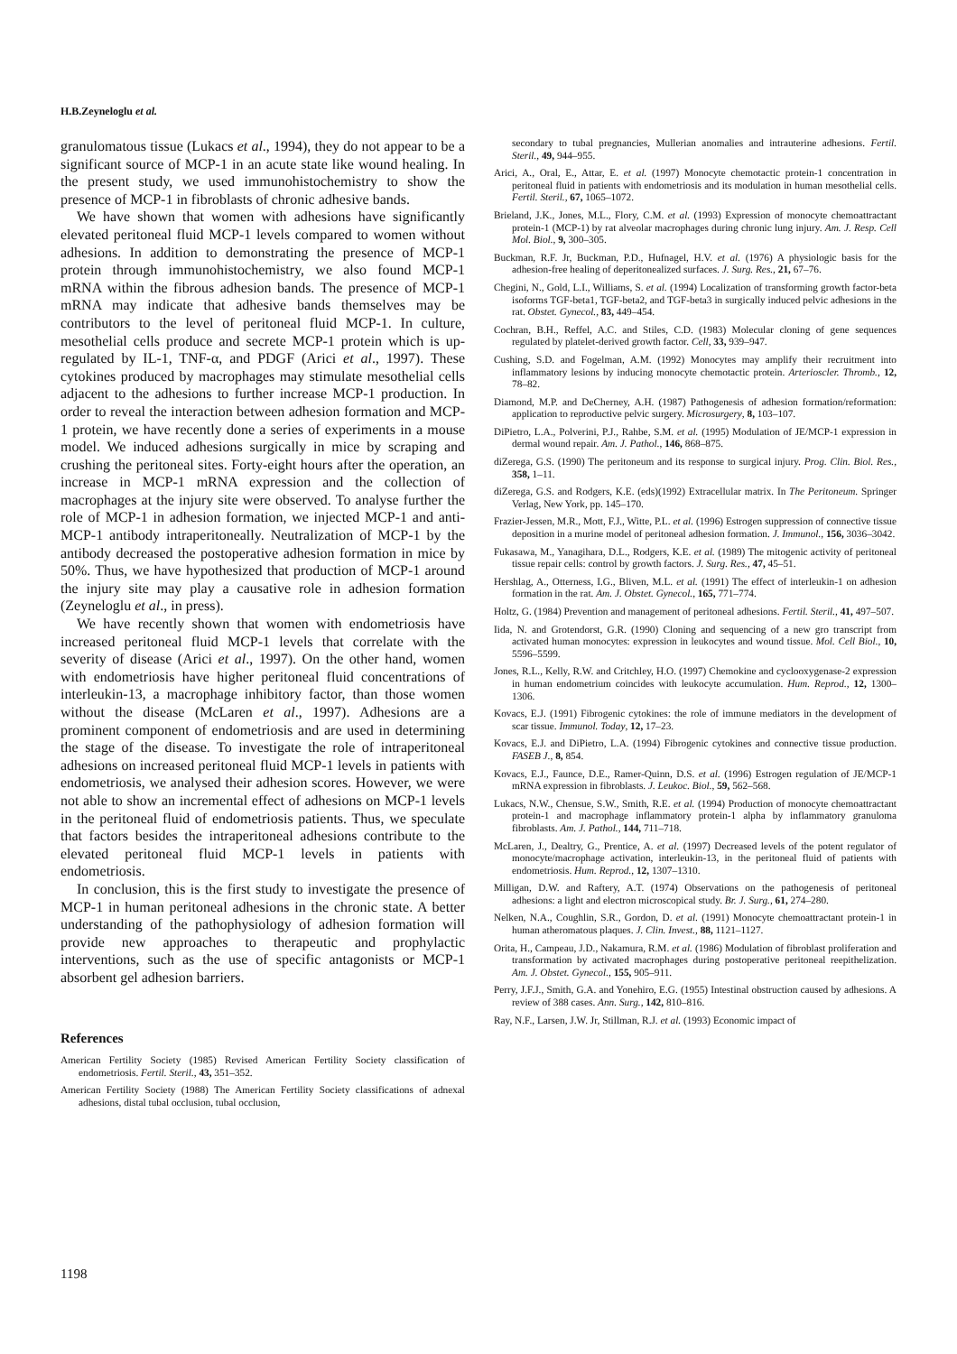H.B.Zeyneloglu et al.
granulomatous tissue (Lukacs et al., 1994), they do not appear to be a significant source of MCP-1 in an acute state like wound healing. In the present study, we used immunohistochemistry to show the presence of MCP-1 in fibroblasts of chronic adhesive bands.
We have shown that women with adhesions have significantly elevated peritoneal fluid MCP-1 levels compared to women without adhesions. In addition to demonstrating the presence of MCP-1 protein through immunohistochemistry, we also found MCP-1 mRNA within the fibrous adhesion bands. The presence of MCP-1 mRNA may indicate that adhesive bands themselves may be contributors to the level of peritoneal fluid MCP-1. In culture, mesothelial cells produce and secrete MCP-1 protein which is up-regulated by IL-1, TNF-α, and PDGF (Arici et al., 1997). These cytokines produced by macrophages may stimulate mesothelial cells adjacent to the adhesions to further increase MCP-1 production. In order to reveal the interaction between adhesion formation and MCP-1 protein, we have recently done a series of experiments in a mouse model. We induced adhesions surgically in mice by scraping and crushing the peritoneal sites. Forty-eight hours after the operation, an increase in MCP-1 mRNA expression and the collection of macrophages at the injury site were observed. To analyse further the role of MCP-1 in adhesion formation, we injected MCP-1 and anti-MCP-1 antibody intraperitoneally. Neutralization of MCP-1 by the antibody decreased the postoperative adhesion formation in mice by 50%. Thus, we have hypothesized that production of MCP-1 around the injury site may play a causative role in adhesion formation (Zeyneloglu et al., in press).
We have recently shown that women with endometriosis have increased peritoneal fluid MCP-1 levels that correlate with the severity of disease (Arici et al., 1997). On the other hand, women with endometriosis have higher peritoneal fluid concentrations of interleukin-13, a macrophage inhibitory factor, than those women without the disease (McLaren et al., 1997). Adhesions are a prominent component of endometriosis and are used in determining the stage of the disease. To investigate the role of intraperitoneal adhesions on increased peritoneal fluid MCP-1 levels in patients with endometriosis, we analysed their adhesion scores. However, we were not able to show an incremental effect of adhesions on MCP-1 levels in the peritoneal fluid of endometriosis patients. Thus, we speculate that factors besides the intraperitoneal adhesions contribute to the elevated peritoneal fluid MCP-1 levels in patients with endometriosis.
In conclusion, this is the first study to investigate the presence of MCP-1 in human peritoneal adhesions in the chronic state. A better understanding of the pathophysiology of adhesion formation will provide new approaches to therapeutic and prophylactic interventions, such as the use of specific antagonists or MCP-1 absorbent gel adhesion barriers.
References
American Fertility Society (1985) Revised American Fertility Society classification of endometriosis. Fertil. Steril., 43, 351–352.
American Fertility Society (1988) The American Fertility Society classifications of adnexal adhesions, distal tubal occlusion, tubal occlusion,
secondary to tubal pregnancies, Mullerian anomalies and intrauterine adhesions. Fertil. Steril., 49, 944–955.
Arici, A., Oral, E., Attar, E. et al. (1997) Monocyte chemotactic protein-1 concentration in peritoneal fluid in patients with endometriosis and its modulation in human mesothelial cells. Fertil. Steril., 67, 1065–1072.
Brieland, J.K., Jones, M.L., Flory, C.M. et al. (1993) Expression of monocyte chemoattractant protein-1 (MCP-1) by rat alveolar macrophages during chronic lung injury. Am. J. Resp. Cell Mol. Biol., 9, 300–305.
Buckman, R.F. Jr, Buckman, P.D., Hufnagel, H.V. et al. (1976) A physiologic basis for the adhesion-free healing of deperitonealized surfaces. J. Surg. Res., 21, 67–76.
Chegini, N., Gold, L.I., Williams, S. et al. (1994) Localization of transforming growth factor-beta isoforms TGF-beta1, TGF-beta2, and TGF-beta3 in surgically induced pelvic adhesions in the rat. Obstet. Gynecol., 83, 449–454.
Cochran, B.H., Reffel, A.C. and Stiles, C.D. (1983) Molecular cloning of gene sequences regulated by platelet-derived growth factor. Cell, 33, 939–947.
Cushing, S.D. and Fogelman, A.M. (1992) Monocytes may amplify their recruitment into inflammatory lesions by inducing monocyte chemotactic protein. Arterioscler. Thromb., 12, 78–82.
Diamond, M.P. and DeCherney, A.H. (1987) Pathogenesis of adhesion formation/reformation: application to reproductive pelvic surgery. Microsurgery, 8, 103–107.
DiPietro, L.A., Polverini, P.J., Rahbe, S.M. et al. (1995) Modulation of JE/MCP-1 expression in dermal wound repair. Am. J. Pathol., 146, 868–875.
diZerega, G.S. (1990) The peritoneum and its response to surgical injury. Prog. Clin. Biol. Res., 358, 1–11.
diZerega, G.S. and Rodgers, K.E. (eds)(1992) Extracellular matrix. In The Peritoneum. Springer Verlag, New York, pp. 145–170.
Frazier-Jessen, M.R., Mott, F.J., Witte, P.L. et al. (1996) Estrogen suppression of connective tissue deposition in a murine model of peritoneal adhesion formation. J. Immunol., 156, 3036–3042.
Fukasawa, M., Yanagihara, D.L., Rodgers, K.E. et al. (1989) The mitogenic activity of peritoneal tissue repair cells: control by growth factors. J. Surg. Res., 47, 45–51.
Hershlag, A., Otterness, I.G., Bliven, M.L. et al. (1991) The effect of interleukin-1 on adhesion formation in the rat. Am. J. Obstet. Gynecol., 165, 771–774.
Holtz, G. (1984) Prevention and management of peritoneal adhesions. Fertil. Steril., 41, 497–507.
Iida, N. and Grotendorst, G.R. (1990) Cloning and sequencing of a new gro transcript from activated human monocytes: expression in leukocytes and wound tissue. Mol. Cell Biol., 10, 5596–5599.
Jones, R.L., Kelly, R.W. and Critchley, H.O. (1997) Chemokine and cyclooxygenase-2 expression in human endometrium coincides with leukocyte accumulation. Hum. Reprod., 12, 1300–1306.
Kovacs, E.J. (1991) Fibrogenic cytokines: the role of immune mediators in the development of scar tissue. Immunol. Today, 12, 17–23.
Kovacs, E.J. and DiPietro, L.A. (1994) Fibrogenic cytokines and connective tissue production. FASEB J., 8, 854.
Kovacs, E.J., Faunce, D.E., Ramer-Quinn, D.S. et al. (1996) Estrogen regulation of JE/MCP-1 mRNA expression in fibroblasts. J. Leukoc. Biol., 59, 562–568.
Lukacs, N.W., Chensue, S.W., Smith, R.E. et al. (1994) Production of monocyte chemoattractant protein-1 and macrophage inflammatory protein-1 alpha by inflammatory granuloma fibroblasts. Am. J. Pathol., 144, 711–718.
McLaren, J., Dealtry, G., Prentice, A. et al. (1997) Decreased levels of the potent regulator of monocyte/macrophage activation, interleukin-13, in the peritoneal fluid of patients with endometriosis. Hum. Reprod., 12, 1307–1310.
Milligan, D.W. and Raftery, A.T. (1974) Observations on the pathogenesis of peritoneal adhesions: a light and electron microscopical study. Br. J. Surg., 61, 274–280.
Nelken, N.A., Coughlin, S.R., Gordon, D. et al. (1991) Monocyte chemoattractant protein-1 in human atheromatous plaques. J. Clin. Invest., 88, 1121–1127.
Orita, H., Campeau, J.D., Nakamura, R.M. et al. (1986) Modulation of fibroblast proliferation and transformation by activated macrophages during postoperative peritoneal reepithelization. Am. J. Obstet. Gynecol., 155, 905–911.
Perry, J.F.J., Smith, G.A. and Yonehiro, E.G. (1955) Intestinal obstruction caused by adhesions. A review of 388 cases. Ann. Surg., 142, 810–816.
Ray, N.F., Larsen, J.W. Jr, Stillman, R.J. et al. (1993) Economic impact of
1198